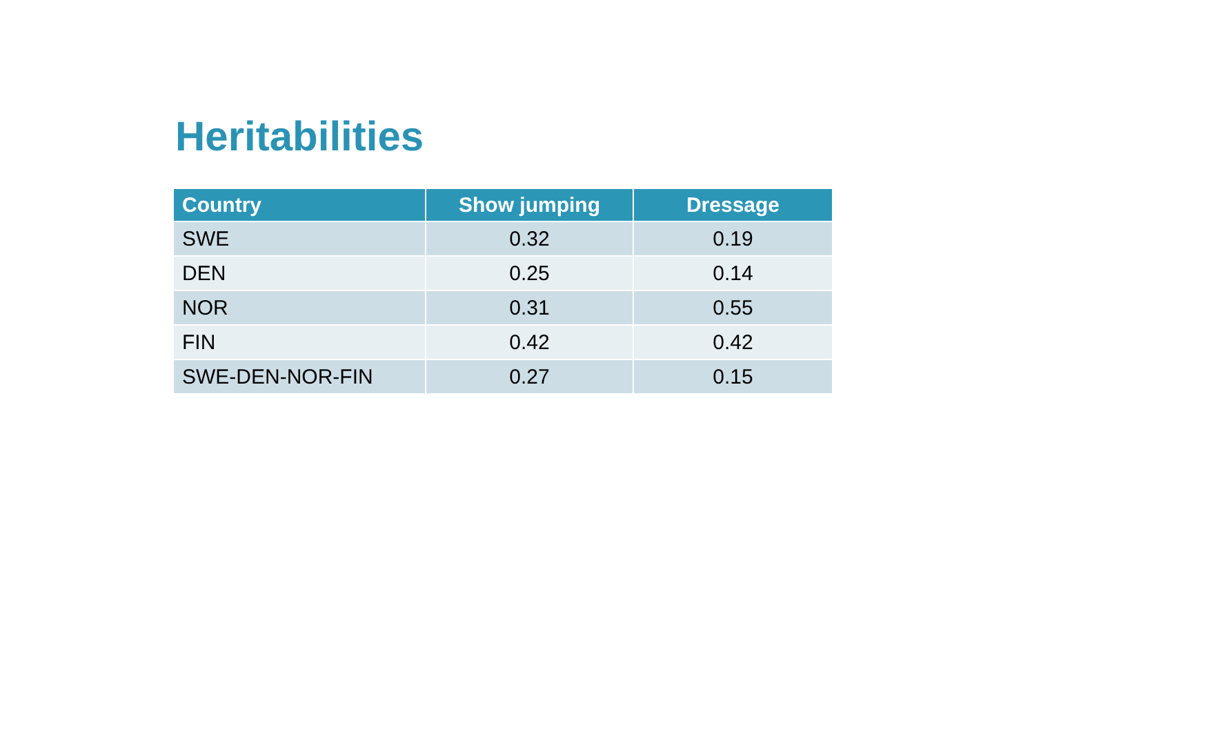Heritabilities
| Country | Show jumping | Dressage |
| --- | --- | --- |
| SWE | 0.32 | 0.19 |
| DEN | 0.25 | 0.14 |
| NOR | 0.31 | 0.55 |
| FIN | 0.42 | 0.42 |
| SWE-DEN-NOR-FIN | 0.27 | 0.15 |